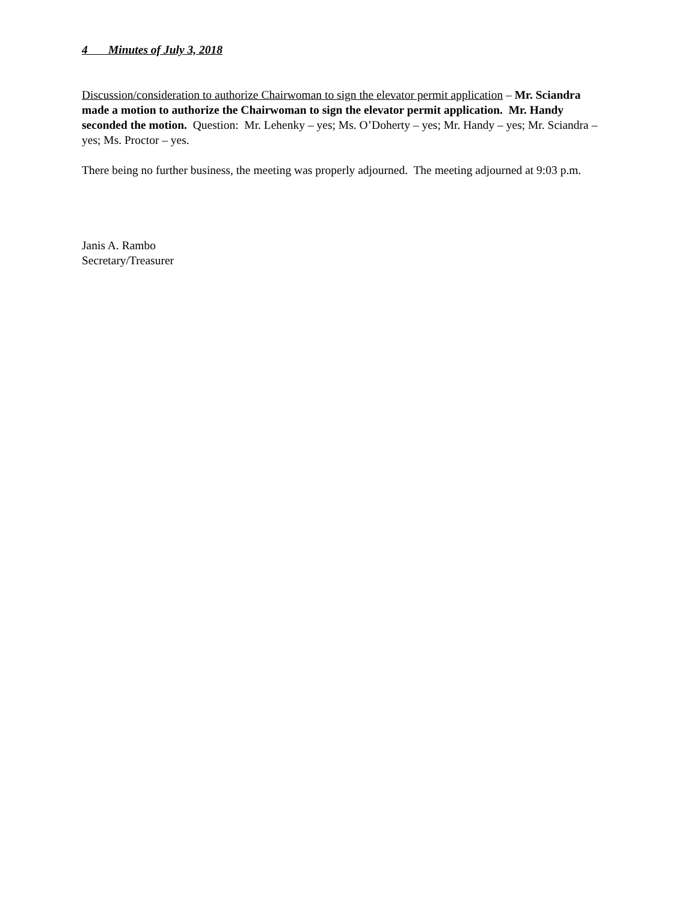4 Minutes of July 3, 2018
Discussion/consideration to authorize Chairwoman to sign the elevator permit application – Mr. Sciandra made a motion to authorize the Chairwoman to sign the elevator permit application. Mr. Handy seconded the motion. Question: Mr. Lehenky – yes; Ms. O’Doherty – yes; Mr. Handy – yes; Mr. Sciandra – yes; Ms. Proctor – yes.
There being no further business, the meeting was properly adjourned. The meeting adjourned at 9:03 p.m.
Janis A. Rambo
Secretary/Treasurer